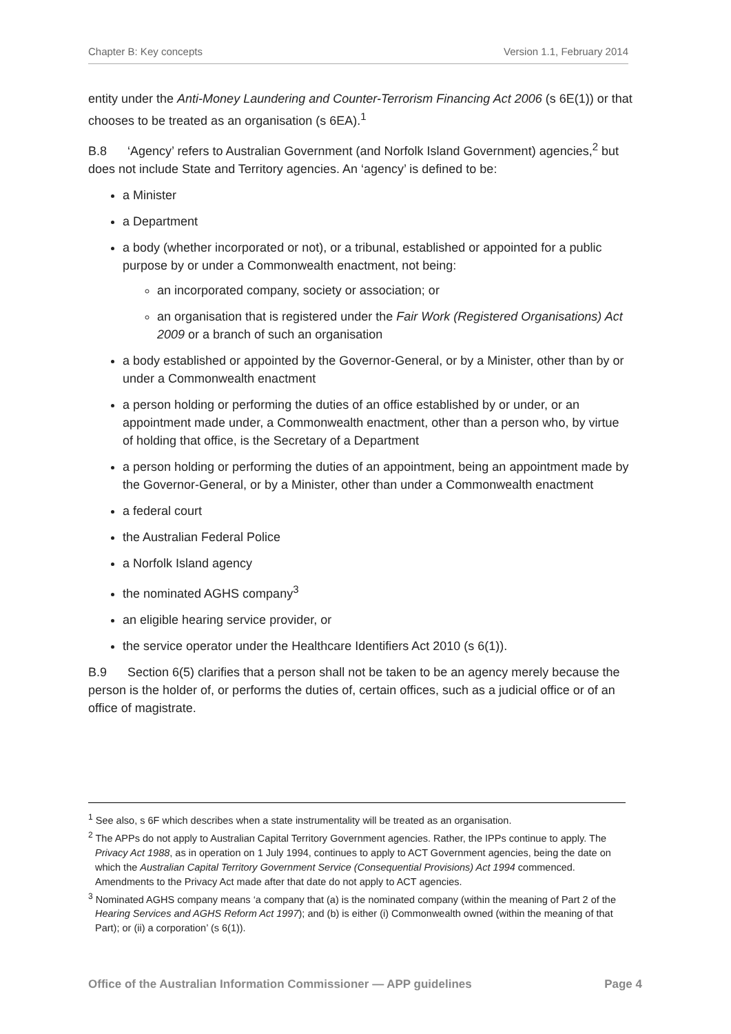Chapter B: Key concepts Version 1.1, February 2014
entity under the Anti-Money Laundering and Counter-Terrorism Financing Act 2006 (s 6E(1)) or that chooses to be treated as an organisation (s 6EA).<sup>1</sup>
B.8 ‘Agency’ refers to Australian Government (and Norfolk Island Government) agencies,<sup>2</sup> but does not include State and Territory agencies. An ‘agency’ is defined to be:
a Minister
a Department
a body (whether incorporated or not), or a tribunal, established or appointed for a public purpose by or under a Commonwealth enactment, not being:
an incorporated company, society or association; or
an organisation that is registered under the Fair Work (Registered Organisations) Act 2009 or a branch of such an organisation
a body established or appointed by the Governor-General, or by a Minister, other than by or under a Commonwealth enactment
a person holding or performing the duties of an office established by or under, or an appointment made under, a Commonwealth enactment, other than a person who, by virtue of holding that office, is the Secretary of a Department
a person holding or performing the duties of an appointment, being an appointment made by the Governor-General, or by a Minister, other than under a Commonwealth enactment
a federal court
the Australian Federal Police
a Norfolk Island agency
the nominated AGHS company<sup>3</sup>
an eligible hearing service provider, or
the service operator under the Healthcare Identifiers Act 2010 (s 6(1)).
B.9 Section 6(5) clarifies that a person shall not be taken to be an agency merely because the person is the holder of, or performs the duties of, certain offices, such as a judicial office or of an office of magistrate.
<sup>1</sup> See also, s 6F which describes when a state instrumentality will be treated as an organisation.
<sup>2</sup> The APPs do not apply to Australian Capital Territory Government agencies. Rather, the IPPs continue to apply. The Privacy Act 1988, as in operation on 1 July 1994, continues to apply to ACT Government agencies, being the date on which the Australian Capital Territory Government Service (Consequential Provisions) Act 1994 commenced. Amendments to the Privacy Act made after that date do not apply to ACT agencies.
<sup>3</sup> Nominated AGHS company means ‘a company that (a) is the nominated company (within the meaning of Part 2 of the Hearing Services and AGHS Reform Act 1997); and (b) is either (i) Commonwealth owned (within the meaning of that Part); or (ii) a corporation’ (s 6(1)).
Office of the Australian Information Commissioner — APP guidelines Page 4